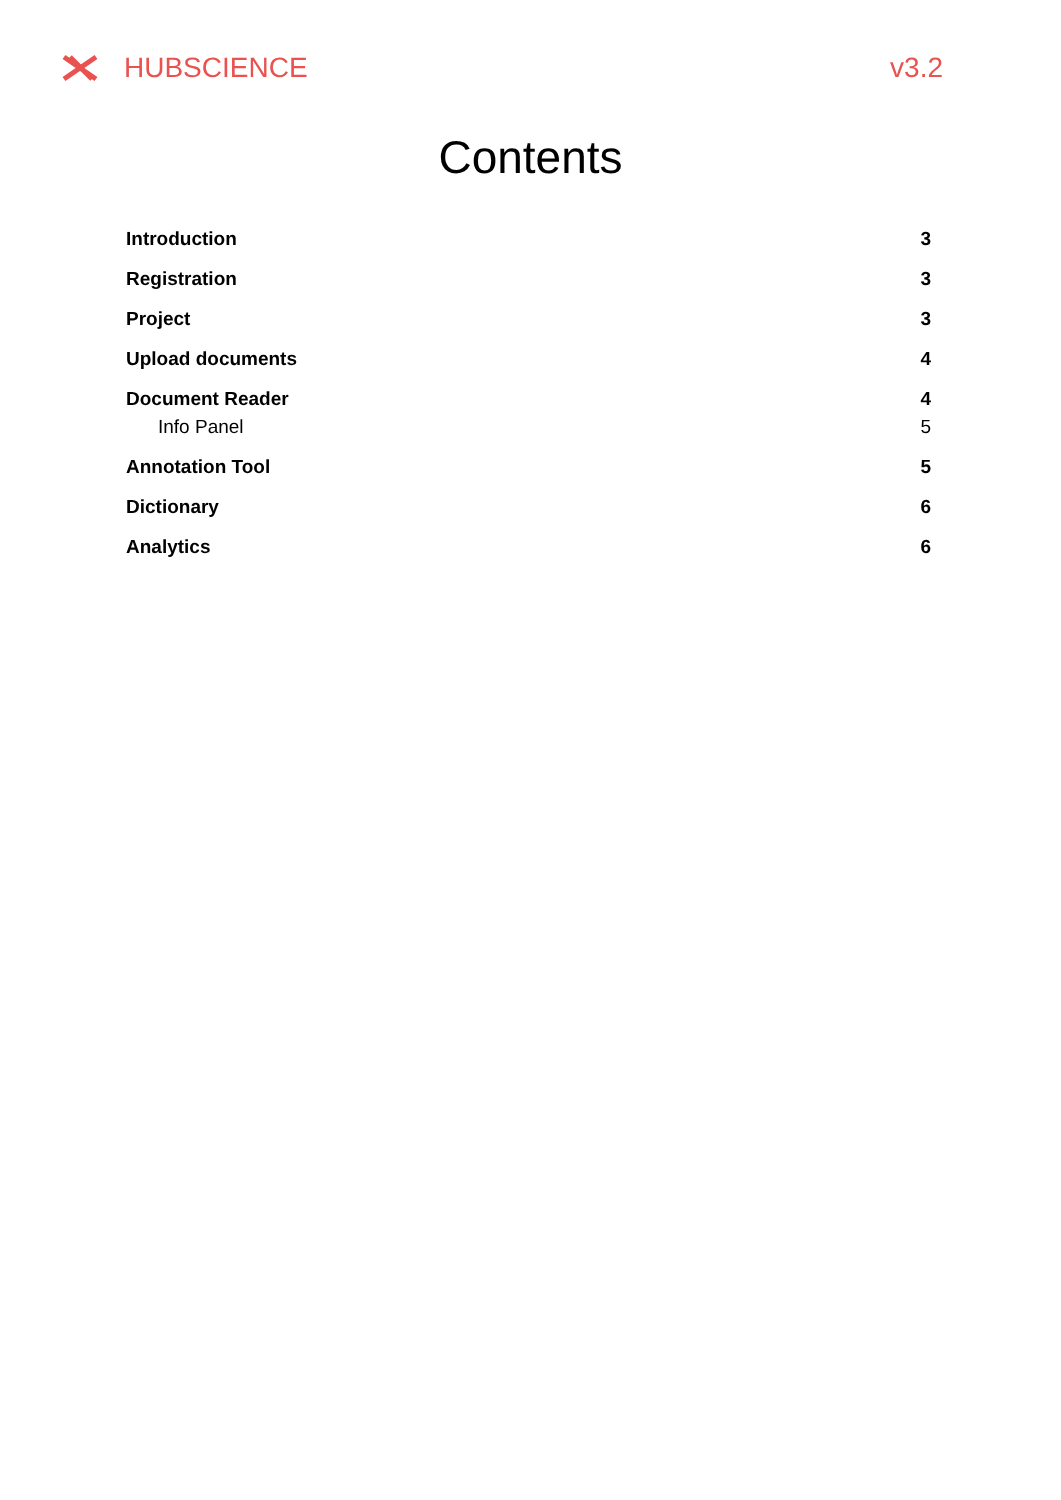HUBSCIENCE v3.2
Contents
Introduction 3
Registration 3
Project 3
Upload documents 4
Document Reader 4
Info Panel 5
Annotation Tool 5
Dictionary 6
Analytics 6